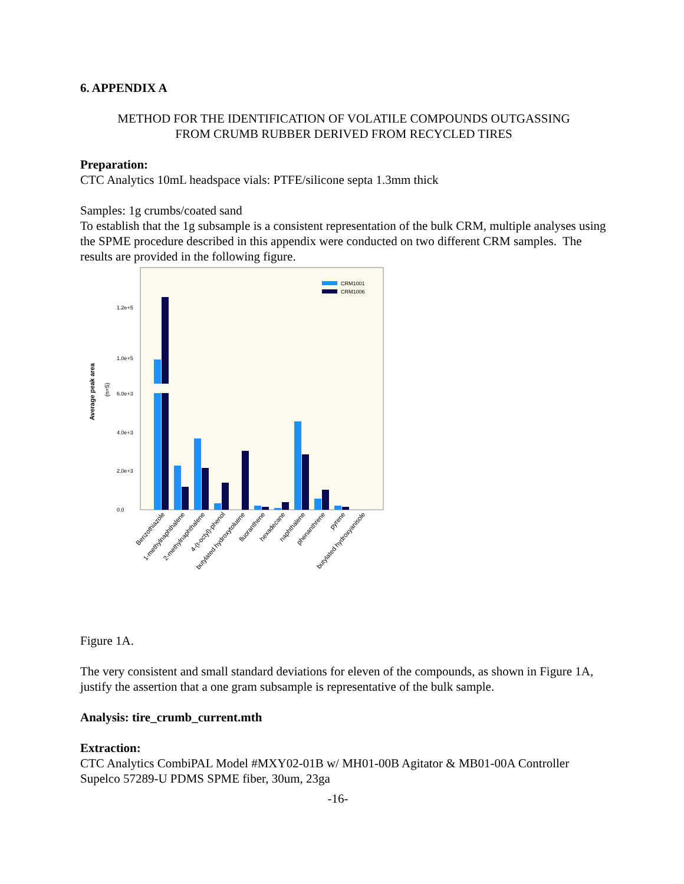6. APPENDIX A
METHOD FOR THE IDENTIFICATION OF VOLATILE COMPOUNDS OUTGASSING
FROM CRUMB RUBBER DERIVED FROM RECYCLED TIRES
Preparation:
CTC Analytics 10mL headspace vials: PTFE/silicone septa 1.3mm thick
Samples: 1g crumbs/coated sand
To establish that the 1g subsample is a consistent representation of the bulk CRM, multiple analyses using the SPME procedure described in this appendix were conducted on two different CRM samples. The results are provided in the following figure.
Average peak area
(n=5)
1.2e+5
1.0e+5
6.0e+3
4.0e+3
2.0e+3
0.0
CRM1001
CRM1006
Benzothiazole
1-methylnaphthalene
2-methylnaphthalene
4-(t-octyl)-phenol
butylated hydroxytoluene
fluoranthene
hexadecane
naphthalene
phenanthrene
pyrene
butylated hydroxyanisole
Figure 1A.
The very consistent and small standard deviations for eleven of the compounds, as shown in Figure 1A, justify the assertion that a one gram subsample is representative of the bulk sample.
Analysis: tire_crumb_current.mth
Extraction:
CTC Analytics CombiPAL Model #MXY02-01B w/ MH01-00B Agitator & MB01-00A Controller
Supelco 57289-U PDMS SPME fiber, 30um, 23ga
-16-